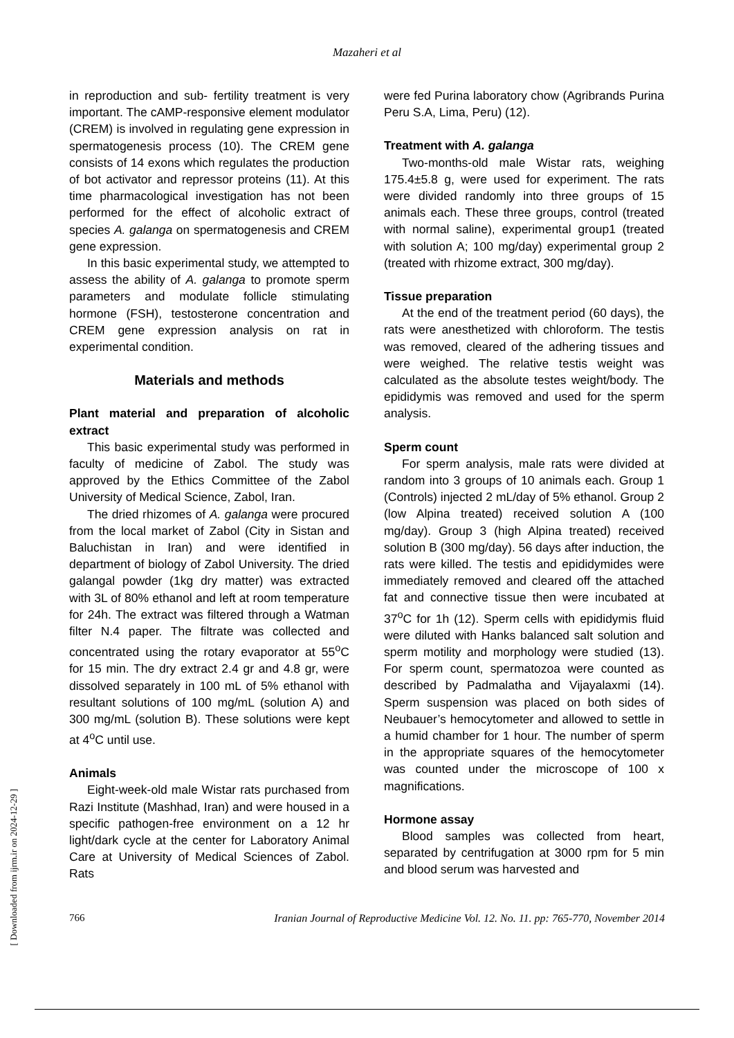Mazaheri et al
in reproduction and sub- fertility treatment is very important. The cAMP-responsive element modulator (CREM) is involved in regulating gene expression in spermatogenesis process (10). The CREM gene consists of 14 exons which regulates the production of bot activator and repressor proteins (11). At this time pharmacological investigation has not been performed for the effect of alcoholic extract of species A. galanga on spermatogenesis and CREM gene expression.
In this basic experimental study, we attempted to assess the ability of A. galanga to promote sperm parameters and modulate follicle stimulating hormone (FSH), testosterone concentration and CREM gene expression analysis on rat in experimental condition.
Materials and methods
Plant material and preparation of alcoholic extract
This basic experimental study was performed in faculty of medicine of Zabol. The study was approved by the Ethics Committee of the Zabol University of Medical Science, Zabol, Iran.
The dried rhizomes of A. galanga were procured from the local market of Zabol (City in Sistan and Baluchistan in Iran) and were identified in department of biology of Zabol University. The dried galangal powder (1kg dry matter) was extracted with 3L of 80% ethanol and left at room temperature for 24h. The extract was filtered through a Watman filter N.4 paper. The filtrate was collected and concentrated using the rotary evaporator at 55<sup>o</sup>C for 15 min. The dry extract 2.4 gr and 4.8 gr, were dissolved separately in 100 mL of 5% ethanol with resultant solutions of 100 mg/mL (solution A) and 300 mg/mL (solution B). These solutions were kept at 4<sup>o</sup>C until use.
Animals
Eight-week-old male Wistar rats purchased from Razi Institute (Mashhad, Iran) and were housed in a specific pathogen-free environment on a 12 hr light/dark cycle at the center for Laboratory Animal Care at University of Medical Sciences of Zabol. Rats
were fed Purina laboratory chow (Agribrands Purina Peru S.A, Lima, Peru) (12).
Treatment with A. galanga
Two-months-old male Wistar rats, weighing 175.4±5.8 g, were used for experiment. The rats were divided randomly into three groups of 15 animals each. These three groups, control (treated with normal saline), experimental group1 (treated with solution A; 100 mg/day) experimental group 2 (treated with rhizome extract, 300 mg/day).
Tissue preparation
At the end of the treatment period (60 days), the rats were anesthetized with chloroform. The testis was removed, cleared of the adhering tissues and were weighed. The relative testis weight was calculated as the absolute testes weight/body. The epididymis was removed and used for the sperm analysis.
Sperm count
For sperm analysis, male rats were divided at random into 3 groups of 10 animals each. Group 1 (Controls) injected 2 mL/day of 5% ethanol. Group 2 (low Alpina treated) received solution A (100 mg/day). Group 3 (high Alpina treated) received solution B (300 mg/day). 56 days after induction, the rats were killed. The testis and epididymides were immediately removed and cleared off the attached fat and connective tissue then were incubated at 37<sup>o</sup>C for 1h (12). Sperm cells with epididymis fluid were diluted with Hanks balanced salt solution and sperm motility and morphology were studied (13). For sperm count, spermatozoa were counted as described by Padmalatha and Vijayalaxmi (14). Sperm suspension was placed on both sides of Neubauer’s hemocytometer and allowed to settle in a humid chamber for 1 hour. The number of sperm in the appropriate squares of the hemocytometer was counted under the microscope of 100 x magnifications.
Hormone assay
Blood samples was collected from heart, separated by centrifugation at 3000 rpm for 5 min and blood serum was harvested and
[ Downloaded from ijrm.ir on 2024-12-29 ]
766 Iranian Journal of Reproductive Medicine Vol. 12. No. 11. pp: 765-770, November 2014